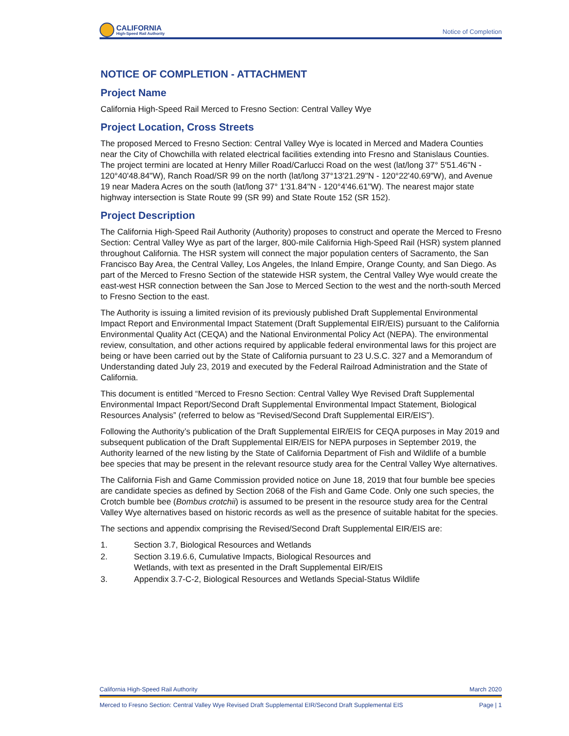CALIFORNIA
High-Speed Rail Authority
Notice of Completion
NOTICE OF COMPLETION - ATTACHMENT
Project Name
California High-Speed Rail Merced to Fresno Section: Central Valley Wye
Project Location, Cross Streets
The proposed Merced to Fresno Section: Central Valley Wye is located in Merced and Madera Counties near the City of Chowchilla with related electrical facilities extending into Fresno and Stanislaus Counties. The project termini are located at Henry Miller Road/Carlucci Road on the west (lat/long 37° 5'51.46"N - 120°40'48.84"W), Ranch Road/SR 99 on the north (lat/long 37°13'21.29"N - 120°22'40.69"W), and Avenue 19 near Madera Acres on the south (lat/long 37° 1'31.84"N - 120°4'46.61"W). The nearest major state highway intersection is State Route 99 (SR 99) and State Route 152 (SR 152).
Project Description
The California High-Speed Rail Authority (Authority) proposes to construct and operate the Merced to Fresno Section: Central Valley Wye as part of the larger, 800-mile California High-Speed Rail (HSR) system planned throughout California. The HSR system will connect the major population centers of Sacramento, the San Francisco Bay Area, the Central Valley, Los Angeles, the Inland Empire, Orange County, and San Diego. As part of the Merced to Fresno Section of the statewide HSR system, the Central Valley Wye would create the east-west HSR connection between the San Jose to Merced Section to the west and the north-south Merced to Fresno Section to the east.
The Authority is issuing a limited revision of its previously published Draft Supplemental Environmental Impact Report and Environmental Impact Statement (Draft Supplemental EIR/EIS) pursuant to the California Environmental Quality Act (CEQA) and the National Environmental Policy Act (NEPA). The environmental review, consultation, and other actions required by applicable federal environmental laws for this project are being or have been carried out by the State of California pursuant to 23 U.S.C. 327 and a Memorandum of Understanding dated July 23, 2019 and executed by the Federal Railroad Administration and the State of California.
This document is entitled “Merced to Fresno Section: Central Valley Wye Revised Draft Supplemental Environmental Impact Report/Second Draft Supplemental Environmental Impact Statement, Biological Resources Analysis” (referred to below as “Revised/Second Draft Supplemental EIR/EIS”).
Following the Authority’s publication of the Draft Supplemental EIR/EIS for CEQA purposes in May 2019 and subsequent publication of the Draft Supplemental EIR/EIS for NEPA purposes in September 2019, the Authority learned of the new listing by the State of California Department of Fish and Wildlife of a bumble bee species that may be present in the relevant resource study area for the Central Valley Wye alternatives.
The California Fish and Game Commission provided notice on June 18, 2019 that four bumble bee species are candidate species as defined by Section 2068 of the Fish and Game Code. Only one such species, the Crotch bumble bee (Bombus crotchii) is assumed to be present in the resource study area for the Central Valley Wye alternatives based on historic records as well as the presence of suitable habitat for the species.
The sections and appendix comprising the Revised/Second Draft Supplemental EIR/EIS are:
1. Section 3.7, Biological Resources and Wetlands
2. Section 3.19.6.6, Cumulative Impacts, Biological Resources and
Wetlands, with text as presented in the Draft Supplemental EIR/EIS
3. Appendix 3.7-C-2, Biological Resources and Wetlands Special-Status Wildlife
California High-Speed Rail Authority March 2020
Merced to Fresno Section: Central Valley Wye Revised Draft Supplemental EIR/Second Draft Supplemental EIS Page | 1